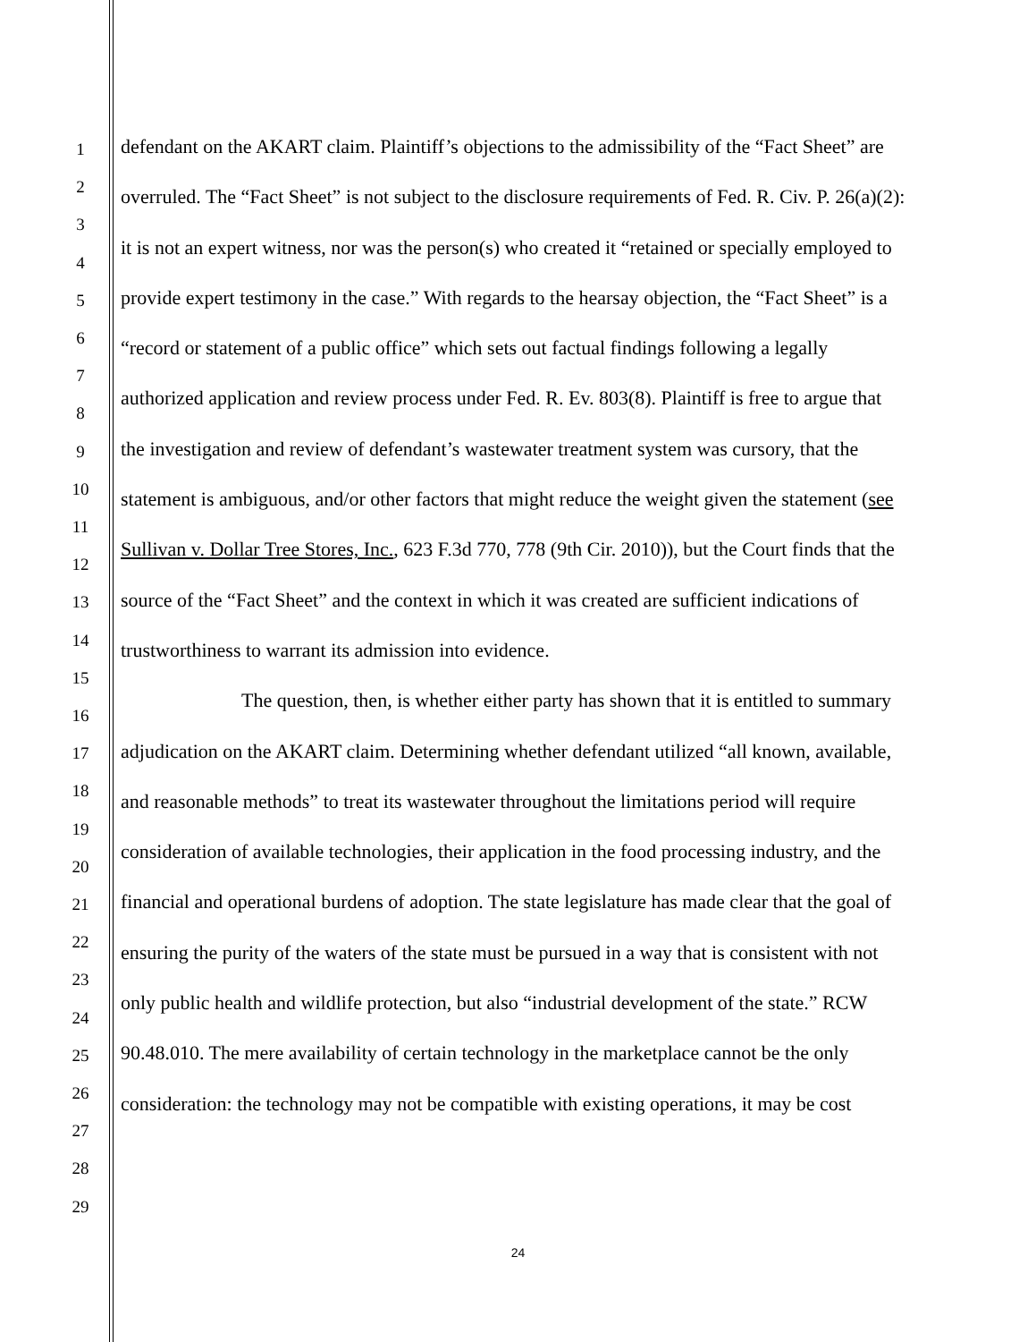1
2
3
4
5
6
7
8
9
10
11
12
13
14
15
16
17
18
19
20
21
22
23
24
25
26
27
28
29
defendant on the AKART claim. Plaintiff’s objections to the admissibility of the “Fact Sheet” are overruled. The “Fact Sheet” is not subject to the disclosure requirements of Fed. R. Civ. P. 26(a)(2): it is not an expert witness, nor was the person(s) who created it “retained or specially employed to provide expert testimony in the case.” With regards to the hearsay objection, the “Fact Sheet” is a “record or statement of a public office” which sets out factual findings following a legally authorized application and review process under Fed. R. Ev. 803(8). Plaintiff is free to argue that the investigation and review of defendant’s wastewater treatment system was cursory, that the statement is ambiguous, and/or other factors that might reduce the weight given the statement (see Sullivan v. Dollar Tree Stores, Inc., 623 F.3d 770, 778 (9th Cir. 2010)), but the Court finds that the source of the “Fact Sheet” and the context in which it was created are sufficient indications of trustworthiness to warrant its admission into evidence.
The question, then, is whether either party has shown that it is entitled to summary adjudication on the AKART claim. Determining whether defendant utilized “all known, available, and reasonable methods” to treat its wastewater throughout the limitations period will require consideration of available technologies, their application in the food processing industry, and the financial and operational burdens of adoption. The state legislature has made clear that the goal of ensuring the purity of the waters of the state must be pursued in a way that is consistent with not only public health and wildlife protection, but also “industrial development of the state.” RCW 90.48.010. The mere availability of certain technology in the marketplace cannot be the only consideration: the technology may not be compatible with existing operations, it may be cost
24